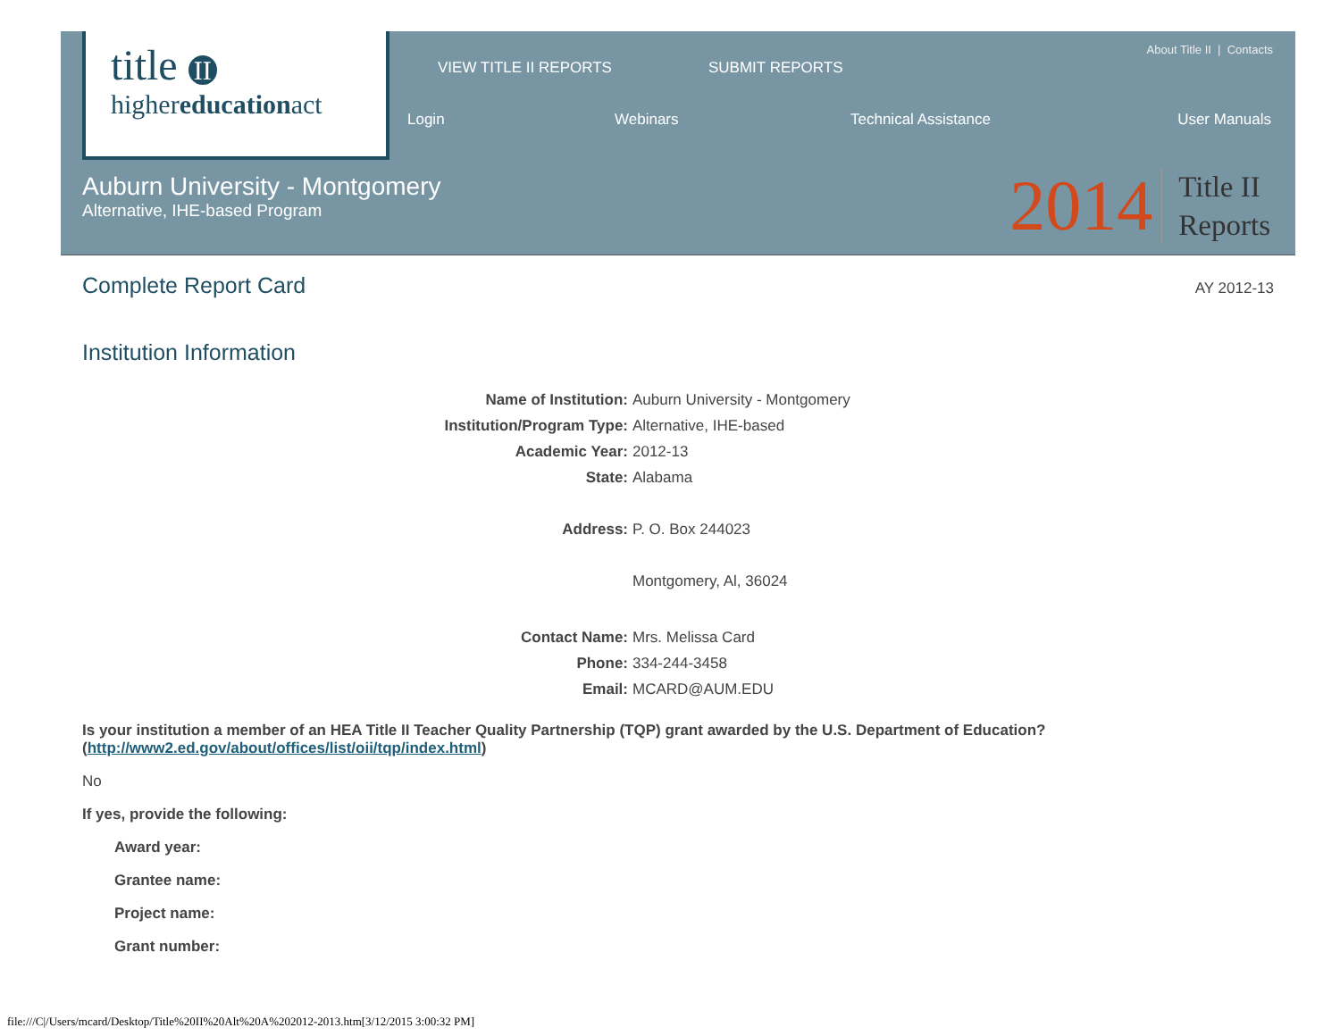title II
highereducationact
VIEW TITLE II REPORTS SUBMIT REPORTS
About Title II | Contacts
Login Webinars Technical Assistance User Manuals
Auburn University - Montgomery
Alternative, IHE-based Program
2014 Title II
Reports
Complete Report Card
AY 2012-13
Institution Information
Name of Institution: Auburn University - Montgomery
Institution/Program Type: Alternative, IHE-based
Academic Year: 2012-13
State: Alabama
Address: P. O. Box 244023
Montgomery, Al, 36024
Contact Name: Mrs. Melissa Card
Phone: 334-244-3458
Email: MCARD@AUM.EDU
Is your institution a member of an HEA Title II Teacher Quality Partnership (TQP) grant awarded by the U.S. Department of Education? (http://www2.ed.gov/about/offices/list/oii/tqp/index.html)
No
If yes, provide the following:
Award year:
Grantee name:
Project name:
Grant number:
file:///C|/Users/mcard/Desktop/Title%20II%20Alt%20A%202012-2013.htm[3/12/2015 3:00:32 PM]